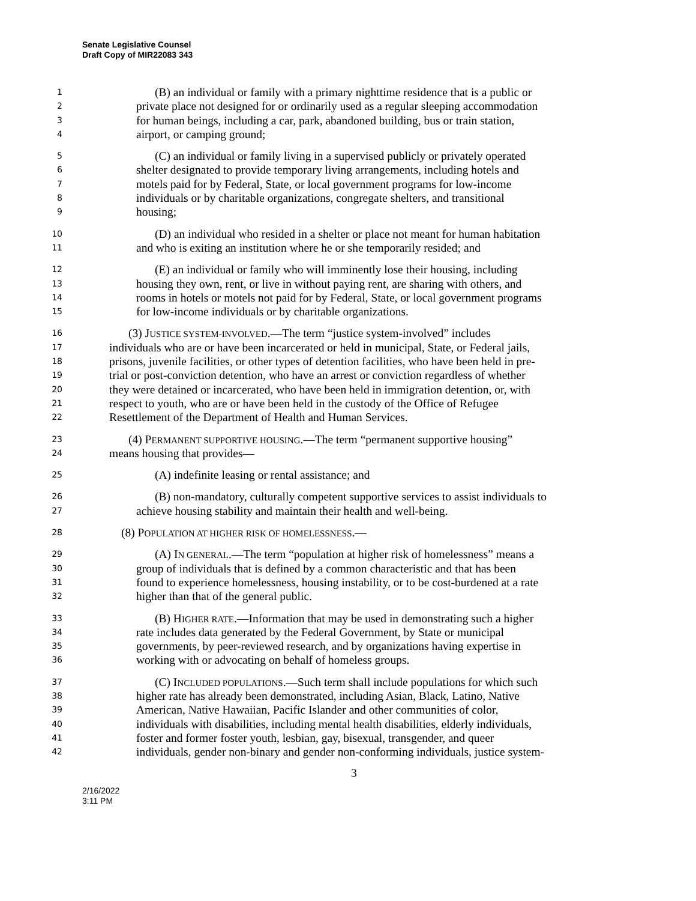Senate Legislative Counsel
Draft Copy of MIR22083 343
1 (B) an individual or family with a primary nighttime residence that is a public or
2 private place not designed for or ordinarily used as a regular sleeping accommodation
3 for human beings, including a car, park, abandoned building, bus or train station,
4 airport, or camping ground;
5 (C) an individual or family living in a supervised publicly or privately operated
6 shelter designated to provide temporary living arrangements, including hotels and
7 motels paid for by Federal, State, or local government programs for low-income
8 individuals or by charitable organizations, congregate shelters, and transitional
9 housing;
10 (D) an individual who resided in a shelter or place not meant for human habitation
11 and who is exiting an institution where he or she temporarily resided; and
12 (E) an individual or family who will imminently lose their housing, including
13 housing they own, rent, or live in without paying rent, are sharing with others, and
14 rooms in hotels or motels not paid for by Federal, State, or local government programs
15 for low-income individuals or by charitable organizations.
16 (3) JUSTICE SYSTEM-INVOLVED.—The term “justice system-involved” includes
17 individuals who are or have been incarcerated or held in municipal, State, or Federal jails,
18 prisons, juvenile facilities, or other types of detention facilities, who have been held in pre-
19 trial or post-conviction detention, who have an arrest or conviction regardless of whether
20 they were detained or incarcerated, who have been held in immigration detention, or, with
21 respect to youth, who are or have been held in the custody of the Office of Refugee
22 Resettlement of the Department of Health and Human Services.
23 (4) PERMANENT SUPPORTIVE HOUSING.—The term “permanent supportive housing”
24 means housing that provides—
25 (A) indefinite leasing or rental assistance; and
26 (B) non-mandatory, culturally competent supportive services to assist individuals to
27 achieve housing stability and maintain their health and well-being.
28 (8) POPULATION AT HIGHER RISK OF HOMELESSNESS.—
29 (A) IN GENERAL.—The term “population at higher risk of homelessness” means a
30 group of individuals that is defined by a common characteristic and that has been
31 found to experience homelessness, housing instability, or to be cost-burdened at a rate
32 higher than that of the general public.
33 (B) HIGHER RATE.—Information that may be used in demonstrating such a higher
34 rate includes data generated by the Federal Government, by State or municipal
35 governments, by peer-reviewed research, and by organizations having expertise in
36 working with or advocating on behalf of homeless groups.
37 (C) INCLUDED POPULATIONS.—Such term shall include populations for which such
38 higher rate has already been demonstrated, including Asian, Black, Latino, Native
39 American, Native Hawaiian, Pacific Islander and other communities of color,
40 individuals with disabilities, including mental health disabilities, elderly individuals,
41 foster and former foster youth, lesbian, gay, bisexual, transgender, and queer
42 individuals, gender non-binary and gender non-conforming individuals, justice system-
3
2/16/2022
3:11 PM